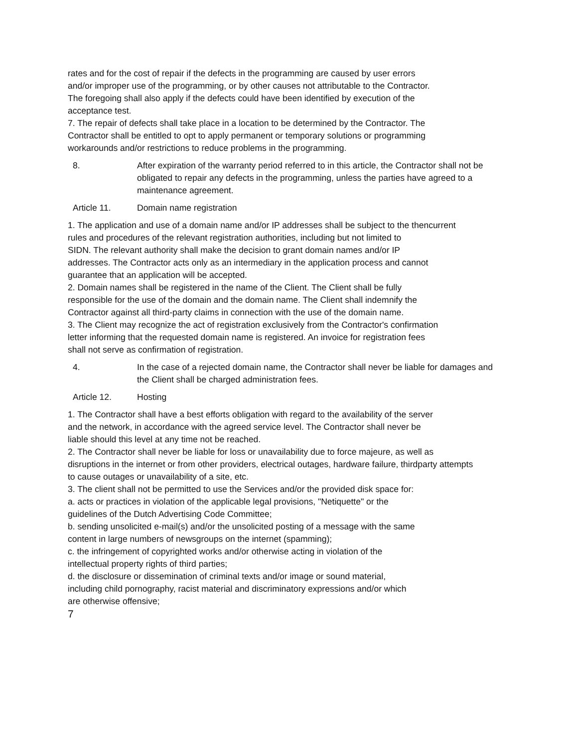rates and for the cost of repair if the defects in the programming are caused by user errors
and/or improper use of the programming, or by other causes not attributable to the Contractor.
The foregoing shall also apply if the defects could have been identified by execution of the
acceptance test.
7. The repair of defects shall take place in a location to be determined by the Contractor. The
Contractor shall be entitled to opt to apply permanent or temporary solutions or programming
workarounds and/or restrictions to reduce problems in the programming.
8. After expiration of the warranty period referred to in this article, the Contractor shall not be
obligated to repair any defects in the programming, unless the parties have agreed to a
maintenance agreement.
Article 11. Domain name registration
1. The application and use of a domain name and/or IP addresses shall be subject to the thencurrent
rules and procedures of the relevant registration authorities, including but not limited to
SIDN. The relevant authority shall make the decision to grant domain names and/or IP
addresses. The Contractor acts only as an intermediary in the application process and cannot
guarantee that an application will be accepted.
2. Domain names shall be registered in the name of the Client. The Client shall be fully
responsible for the use of the domain and the domain name. The Client shall indemnify the
Contractor against all third-party claims in connection with the use of the domain name.
3. The Client may recognize the act of registration exclusively from the Contractor's confirmation
letter informing that the requested domain name is registered. An invoice for registration fees
shall not serve as confirmation of registration.
4. In the case of a rejected domain name, the Contractor shall never be liable for damages and
the Client shall be charged administration fees.
Article 12. Hosting
1. The Contractor shall have a best efforts obligation with regard to the availability of the server
and the network, in accordance with the agreed service level. The Contractor shall never be
liable should this level at any time not be reached.
2. The Contractor shall never be liable for loss or unavailability due to force majeure, as well as
disruptions in the internet or from other providers, electrical outages, hardware failure, thirdparty attempts
to cause outages or unavailability of a site, etc.
3. The client shall not be permitted to use the Services and/or the provided disk space for:
a. acts or practices in violation of the applicable legal provisions, "Netiquette" or the
guidelines of the Dutch Advertising Code Committee;
b. sending unsolicited e-mail(s) and/or the unsolicited posting of a message with the same
content in large numbers of newsgroups on the internet (spamming);
c. the infringement of copyrighted works and/or otherwise acting in violation of the
intellectual property rights of third parties;
d. the disclosure or dissemination of criminal texts and/or image or sound material,
including child pornography, racist material and discriminatory expressions and/or which
are otherwise offensive;
7